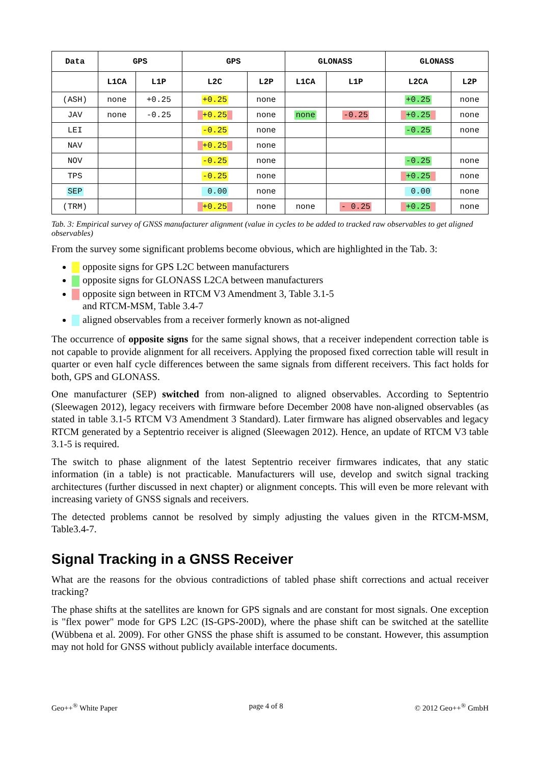| Data | GPS | | GPS | | GLONASS | | GLONASS | |
| --- | --- | --- | --- | --- | --- | --- | --- | --- |
| | L1CA | L1P | L2C | L2P | L1CA | L1P | L2CA | L2P |
| (ASH) | none | +0.25 | +0.25 | none | | | +0.25 | none |
| JAV | none | -0.25 | +0.25 | none | none | -0.25 | +0.25 | none |
| LEI | | | -0.25 | none | | | -0.25 | none |
| NAV | | | +0.25 | none | | | | |
| NOV | | | -0.25 | none | | | -0.25 | none |
| TPS | | | -0.25 | none | | | +0.25 | none |
| SEP | | | 0.00 | none | | | 0.00 | none |
| (TRM) | | | +0.25 | none | none | - 0.25 | +0.25 | none |
Tab. 3: Empirical survey of GNSS manufacturer alignment (value in cycles to be added to tracked raw observables to get aligned observables)
From the survey some significant problems become obvious, which are highlighted in the Tab. 3:
opposite signs for GPS L2C between manufacturers
opposite signs for GLONASS L2CA between manufacturers
opposite sign between in RTCM V3 Amendment 3, Table 3.1-5
and RTCM-MSM, Table 3.4-7
aligned observables from a receiver formerly known as not-aligned
The occurrence of opposite signs for the same signal shows, that a receiver independent correction table is not capable to provide alignment for all receivers. Applying the proposed fixed correction table will result in quarter or even half cycle differences between the same signals from different receivers. This fact holds for both, GPS and GLONASS.
One manufacturer (SEP) switched from non-aligned to aligned observables. According to Septentrio (Sleewagen 2012), legacy receivers with firmware before December 2008 have non-aligned observables (as stated in table 3.1-5 RTCM V3 Amendment 3 Standard). Later firmware has aligned observables and legacy RTCM generated by a Septentrio receiver is aligned (Sleewagen 2012). Hence, an update of RTCM V3 table 3.1-5 is required.
The switch to phase alignment of the latest Septentrio receiver firmwares indicates, that any static information (in a table) is not practicable. Manufacturers will use, develop and switch signal tracking architectures (further discussed in next chapter) or alignment concepts. This will even be more relevant with increasing variety of GNSS signals and receivers.
The detected problems cannot be resolved by simply adjusting the values given in the RTCM-MSM, Table3.4-7.
Signal Tracking in a GNSS Receiver
What are the reasons for the obvious contradictions of tabled phase shift corrections and actual receiver tracking?
The phase shifts at the satellites are known for GPS signals and are constant for most signals. One exception is "flex power" mode for GPS L2C (IS-GPS-200D), where the phase shift can be switched at the satellite (Wübbena et al. 2009). For other GNSS the phase shift is assumed to be constant. However, this assumption may not hold for GNSS without publicly available interface documents.
Geo++<sup>®</sup> White Paper page 4 of 8 © 2012 Geo++<sup>®</sup> GmbH